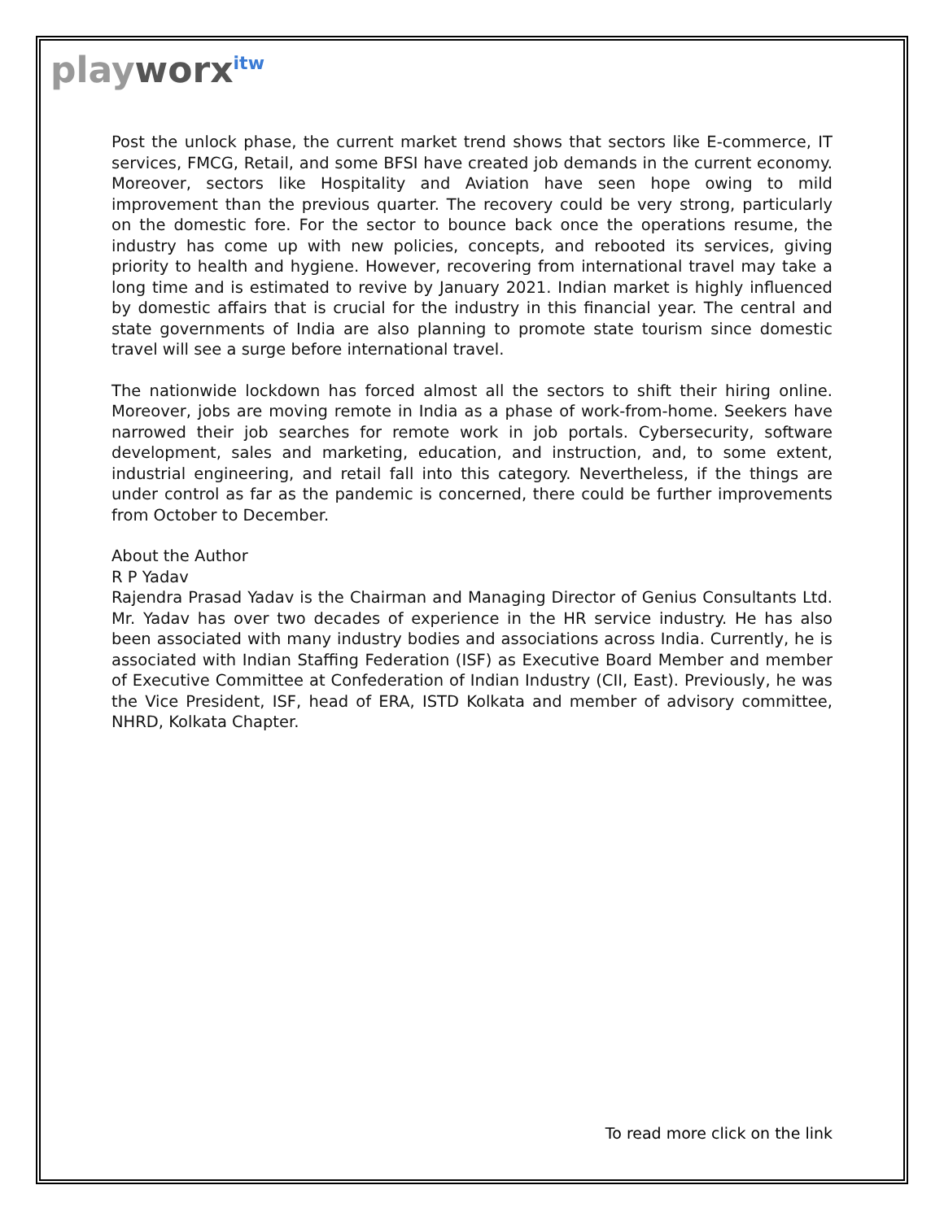playworx<sup>itw</sup>
Post the unlock phase, the current market trend shows that sectors like E-commerce, IT services, FMCG, Retail, and some BFSI have created job demands in the current economy. Moreover, sectors like Hospitality and Aviation have seen hope owing to mild improvement than the previous quarter. The recovery could be very strong, particularly on the domestic fore. For the sector to bounce back once the operations resume, the industry has come up with new policies, concepts, and rebooted its services, giving priority to health and hygiene. However, recovering from international travel may take a long time and is estimated to revive by January 2021. Indian market is highly influenced by domestic affairs that is crucial for the industry in this financial year. The central and state governments of India are also planning to promote state tourism since domestic travel will see a surge before international travel.
The nationwide lockdown has forced almost all the sectors to shift their hiring online. Moreover, jobs are moving remote in India as a phase of work-from-home. Seekers have narrowed their job searches for remote work in job portals. Cybersecurity, software development, sales and marketing, education, and instruction, and, to some extent, industrial engineering, and retail fall into this category. Nevertheless, if the things are under control as far as the pandemic is concerned, there could be further improvements from October to December.
About the Author
R P Yadav
Rajendra Prasad Yadav is the Chairman and Managing Director of Genius Consultants Ltd. Mr. Yadav has over two decades of experience in the HR service industry. He has also been associated with many industry bodies and associations across India. Currently, he is associated with Indian Staffing Federation (ISF) as Executive Board Member and member of Executive Committee at Confederation of Indian Industry (CII, East). Previously, he was the Vice President, ISF, head of ERA, ISTD Kolkata and member of advisory committee, NHRD, Kolkata Chapter.
To read more click on the link